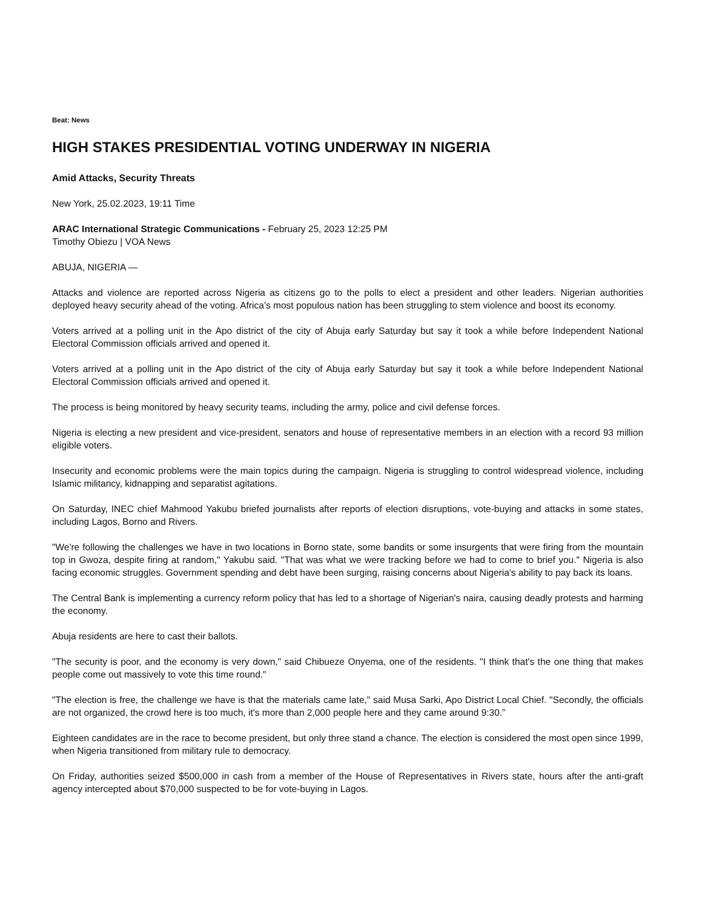Beat: News
HIGH STAKES PRESIDENTIAL VOTING UNDERWAY IN NIGERIA
Amid Attacks, Security Threats
New York, 25.02.2023, 19:11 Time
ARAC International Strategic Communications - February 25, 2023 12:25 PM
Timothy Obiezu | VOA News
ABUJA, NIGERIA —
Attacks and violence are reported across Nigeria as citizens go to the polls to elect a president and other leaders. Nigerian authorities deployed heavy security ahead of the voting. Africa’s most populous nation has been struggling to stem violence and boost its economy.
Voters arrived at a polling unit in the Apo district of the city of Abuja early Saturday but say it took a while before Independent National Electoral Commission officials arrived and opened it.
Voters arrived at a polling unit in the Apo district of the city of Abuja early Saturday but say it took a while before Independent National Electoral Commission officials arrived and opened it.
The process is being monitored by heavy security teams, including the army, police and civil defense forces.
Nigeria is electing a new president and vice-president, senators and house of representative members in an election with a record 93 million eligible voters.
Insecurity and economic problems were the main topics during the campaign. Nigeria is struggling to control widespread violence, including Islamic militancy, kidnapping and separatist agitations.
On Saturday, INEC chief Mahmood Yakubu briefed journalists after reports of election disruptions, vote-buying and attacks in some states, including Lagos, Borno and Rivers.
"We're following the challenges we have in two locations in Borno state, some bandits or some insurgents that were firing from the mountain top in Gwoza, despite firing at random," Yakubu said. "That was what we were tracking before we had to come to brief you." Nigeria is also facing economic struggles. Government spending and debt have been surging, raising concerns about Nigeria's ability to pay back its loans.
The Central Bank is implementing a currency reform policy that has led to a shortage of Nigerian's naira, causing deadly protests and harming the economy.
Abuja residents are here to cast their ballots.
"The security is poor, and the economy is very down," said Chibueze Onyema, one of the residents. "I think that's the one thing that makes people come out massively to vote this time round."
"The election is free, the challenge we have is that the materials came late," said Musa Sarki, Apo District Local Chief. "Secondly, the officials are not organized, the crowd here is too much, it's more than 2,000 people here and they came around 9:30.”
Eighteen candidates are in the race to become president, but only three stand a chance. The election is considered the most open since 1999, when Nigeria transitioned from military rule to democracy.
On Friday, authorities seized $500,000 in cash from a member of the House of Representatives in Rivers state, hours after the anti-graft agency intercepted about $70,000 suspected to be for vote-buying in Lagos.